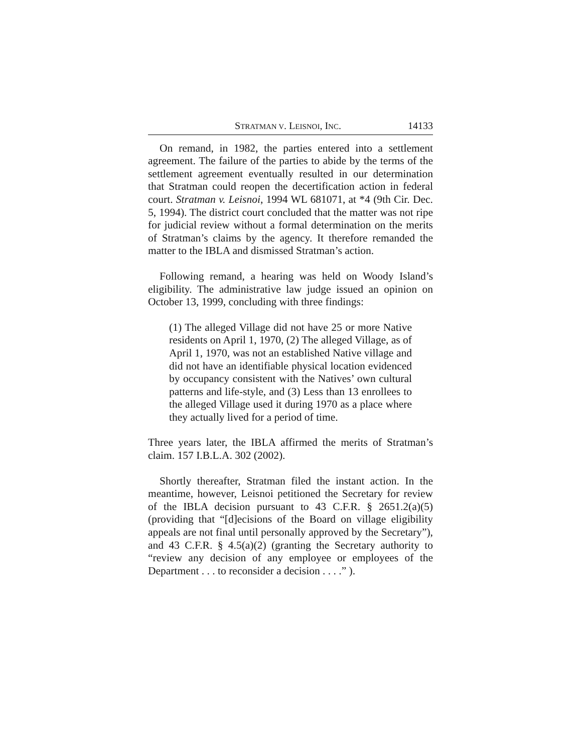STRATMAN V. LEISNOI, INC. 14133
On remand, in 1982, the parties entered into a settlement agreement. The failure of the parties to abide by the terms of the settlement agreement eventually resulted in our determination that Stratman could reopen the decertification action in federal court. Stratman v. Leisnoi, 1994 WL 681071, at *4 (9th Cir. Dec. 5, 1994). The district court concluded that the matter was not ripe for judicial review without a formal determination on the merits of Stratman’s claims by the agency. It therefore remanded the matter to the IBLA and dismissed Stratman’s action.
Following remand, a hearing was held on Woody Island’s eligibility. The administrative law judge issued an opinion on October 13, 1999, concluding with three findings:
(1) The alleged Village did not have 25 or more Native residents on April 1, 1970, (2) The alleged Village, as of April 1, 1970, was not an established Native village and did not have an identifiable physical location evidenced by occupancy consistent with the Natives’ own cultural patterns and life-style, and (3) Less than 13 enrollees to the alleged Village used it during 1970 as a place where they actually lived for a period of time.
Three years later, the IBLA affirmed the merits of Stratman’s claim. 157 I.B.L.A. 302 (2002).
Shortly thereafter, Stratman filed the instant action. In the meantime, however, Leisnoi petitioned the Secretary for review of the IBLA decision pursuant to 43 C.F.R. § 2651.2(a)(5) (providing that “[d]ecisions of the Board on village eligibility appeals are not final until personally approved by the Secretary”), and 43 C.F.R. § 4.5(a)(2) (granting the Secretary authority to “review any decision of any employee or employees of the Department . . . to reconsider a decision . . . .” ).